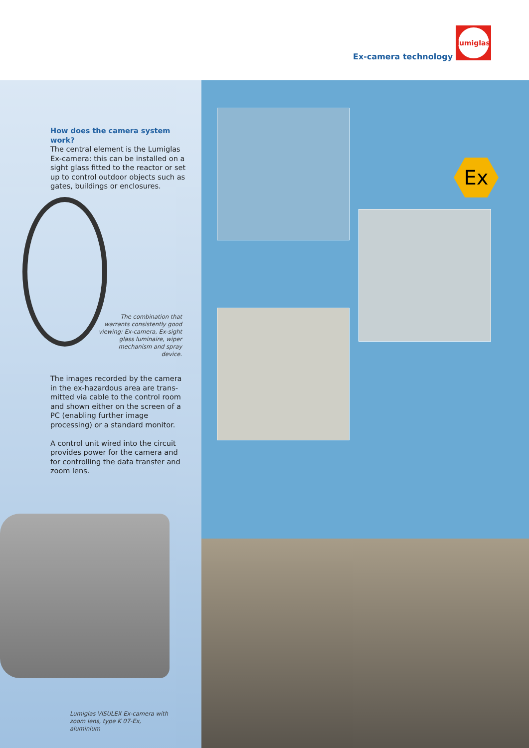Ex-camera technology
lumiglas
How does the camera system work?
The central element is the Lumiglas Ex-camera: this can be installed on a sight glass fitted to the reactor or set up to control outdoor objects such as gates, buildings or enclosures.
The combination that warrants consistently good viewing: Ex-camera, Ex-sight glass luminaire, wiper mechanism and spray device.
The images recorded by the camera in the ex-hazardous area are trans­mitted via cable to the control room and shown either on the screen of a PC (enabling further image processing) or a standard monitor.
A control unit wired into the circuit provides power for the camera and for controlling the data transfer and zoom lens.
Lumiglas VISULEX Ex-camera with zoom lens, type K 07-Ex, aluminium
Ex